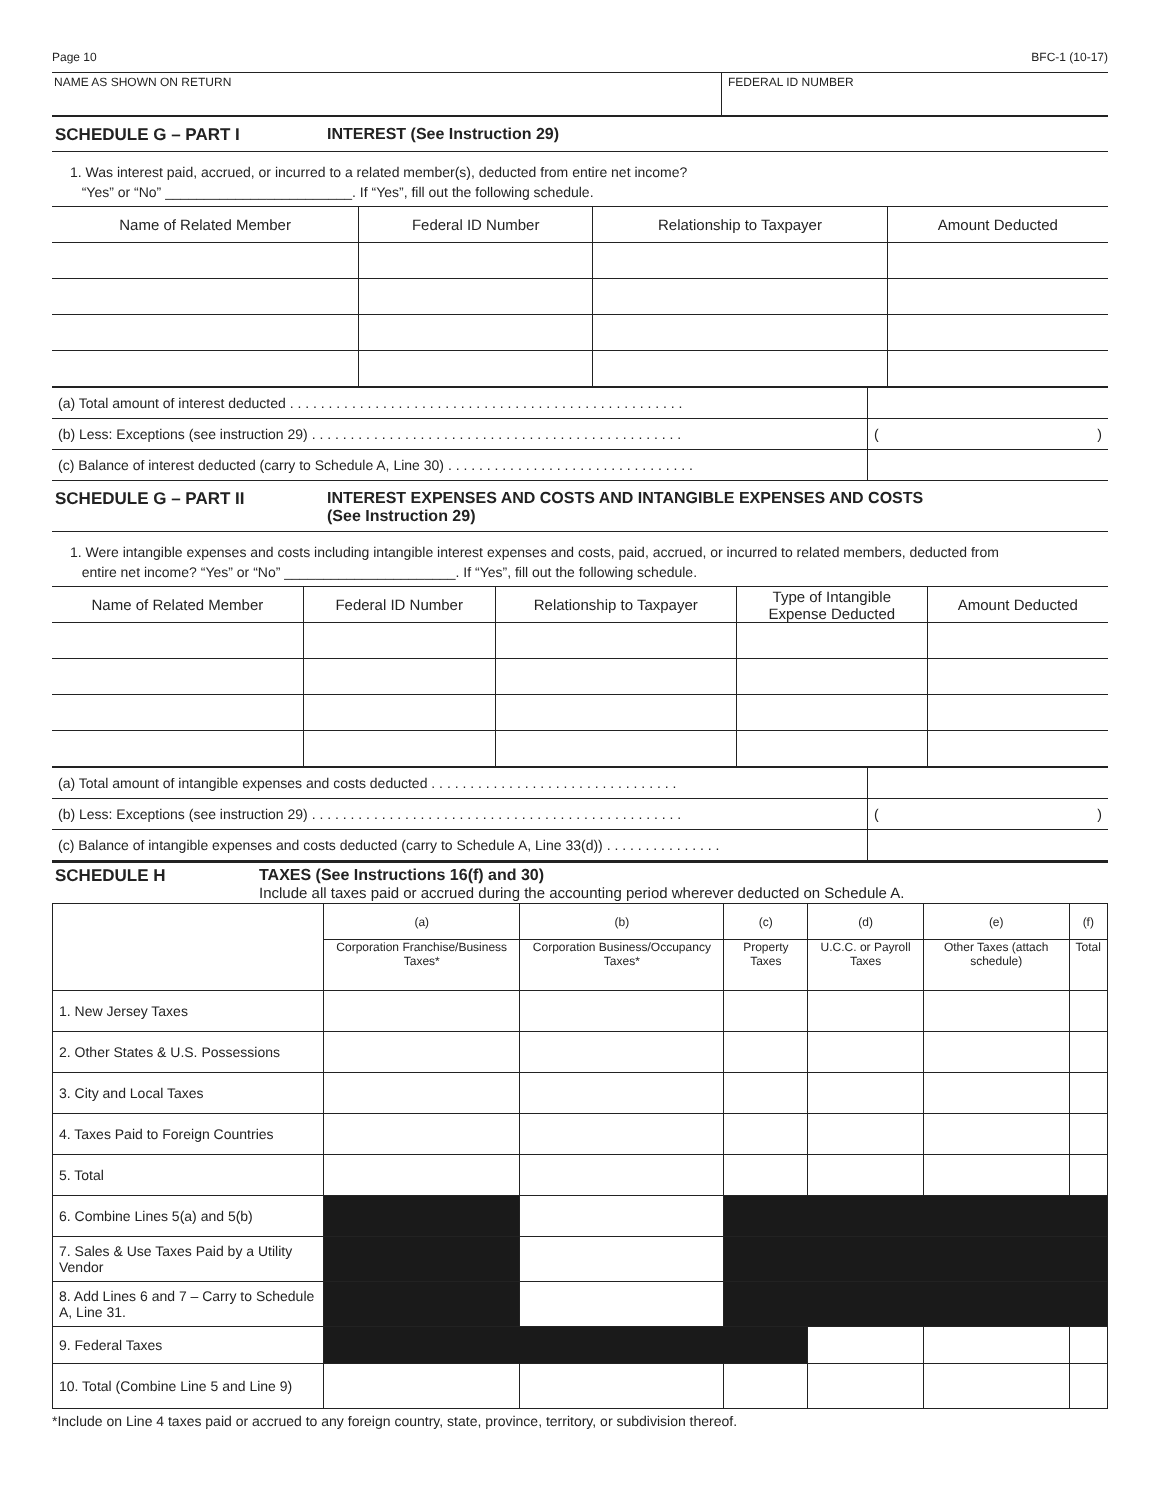Page 10 BFC-1 (10-17)
NAME AS SHOWN ON RETURN FEDERAL ID NUMBER
SCHEDULE G – PART I INTEREST (See Instruction 29)
1. Was interest paid, accrued, or incurred to a related member(s), deducted from entire net income?
“Yes” or “No” ________________________. If “Yes”, fill out the following schedule.
| Name of Related Member | Federal ID Number | Relationship to Taxpayer | Amount Deducted |
| --- | --- | --- | --- |
| (a) Total amount of interest deducted . . . . . . . . . . . . . . . . . . . . . . . . . . . . . . . . . . . . . . . . . . . . . . . . . . . | |
| (b) Less: Exceptions (see instruction 29) . . . . . . . . . . . . . . . . . . . . . . . . . . . . . . . . . . . . . . . . . . . . . . . . | ( ) |
| (c) Balance of interest deducted (carry to Schedule A, Line 30) . . . . . . . . . . . . . . . . . . . . . . . . . . . . . . . . | |
SCHEDULE G – PART II INTEREST EXPENSES AND COSTS AND INTANGIBLE EXPENSES AND COSTS
(See Instruction 29)
1. Were intangible expenses and costs including intangible interest expenses and costs, paid, accrued, or incurred to related members, deducted from
entire net income? “Yes” or “No” ______________________. If “Yes”, fill out the following schedule.
| Name of Related Member | Federal ID Number | Relationship to Taxpayer | Type of Intangible Expense Deducted | Amount Deducted |
| --- | --- | --- | --- | --- |
| (a) Total amount of intangible expenses and costs deducted . . . . . . . . . . . . . . . . . . . . . . . . . . . . . . . . | |
| (b) Less: Exceptions (see instruction 29) . . . . . . . . . . . . . . . . . . . . . . . . . . . . . . . . . . . . . . . . . . . . . . . . | ( ) |
| (c) Balance of intangible expenses and costs deducted (carry to Schedule A, Line 33(d)) . . . . . . . . . . . . . . . | |
SCHEDULE H TAXES (See Instructions 16(f) and 30)
Include all taxes paid or accrued during the accounting period wherever deducted on Schedule A.
| | (a) | (b) | (c) | (d) | (e) | (f) |
| --- | --- | --- | --- | --- | --- | --- |
| | Corporation Franchise/Business Taxes* | Corporation Business/Occupancy Taxes* | Property Taxes | U.C.C. or Payroll Taxes | Other Taxes (attach schedule) | Total |
| 1. New Jersey Taxes | | | | | | |
| 2. Other States & U.S. Possessions | | | | | | |
| 3. City and Local Taxes | | | | | | |
| 4. Taxes Paid to Foreign Countries | | | | | | |
| 5. Total | | | | | | |
| 6. Combine Lines 5(a) and 5(b) | | | | | | |
| 7. Sales & Use Taxes Paid by a Utility Vendor | | | | | | |
| 8. Add Lines 6 and 7 – Carry to Schedule A, Line 31. | | | | | | |
| 9. Federal Taxes | | | | | | |
| 10. Total (Combine Line 5 and Line 9) | | | | | | |
*Include on Line 4 taxes paid or accrued to any foreign country, state, province, territory, or subdivision thereof.